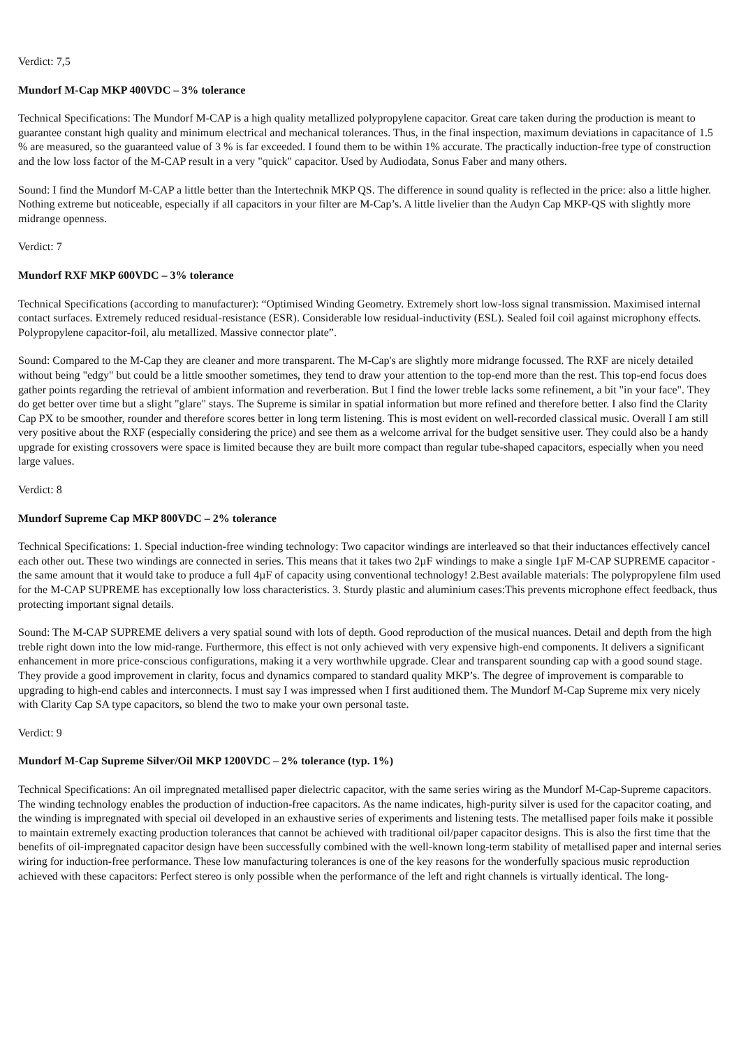Verdict: 7,5
Mundorf M-Cap MKP 400VDC – 3% tolerance
Technical Specifications: The Mundorf M-CAP is a high quality metallized polypropylene capacitor. Great care taken during the production is meant to guarantee constant high quality and minimum electrical and mechanical tolerances. Thus, in the final inspection, maximum deviations in capacitance of 1.5 % are measured, so the guaranteed value of 3 % is far exceeded. I found them to be within 1% accurate. The practically induction-free type of construction and the low loss factor of the M-CAP result in a very "quick" capacitor. Used by Audiodata, Sonus Faber and many others.
Sound: I find the Mundorf M-CAP a little better than the Intertechnik MKP QS. The difference in sound quality is reflected in the price: also a little higher. Nothing extreme but noticeable, especially if all capacitors in your filter are M-Cap’s. A little livelier than the Audyn Cap MKP-QS with slightly more midrange openness.
Verdict: 7
Mundorf RXF MKP 600VDC – 3% tolerance
Technical Specifications (according to manufacturer): “Optimised Winding Geometry. Extremely short low-loss signal transmission. Maximised internal contact surfaces. Extremely reduced residual-resistance (ESR). Considerable low residual-inductivity (ESL). Sealed foil coil against microphony effects. Polypropylene capacitor-foil, alu metallized. Massive connector plate”.
Sound: Compared to the M-Cap they are cleaner and more transparent. The M-Cap's are slightly more midrange focussed. The RXF are nicely detailed without being "edgy" but could be a little smoother sometimes, they tend to draw your attention to the top-end more than the rest. This top-end focus does gather points regarding the retrieval of ambient information and reverberation. But I find the lower treble lacks some refinement, a bit "in your face". They do get better over time but a slight "glare" stays. The Supreme is similar in spatial information but more refined and therefore better. I also find the Clarity Cap PX to be smoother, rounder and therefore scores better in long term listening. This is most evident on well-recorded classical music. Overall I am still very positive about the RXF (especially considering the price) and see them as a welcome arrival for the budget sensitive user. They could also be a handy upgrade for existing crossovers were space is limited because they are built more compact than regular tube-shaped capacitors, especially when you need large values.
Verdict: 8
Mundorf Supreme Cap MKP 800VDC – 2% tolerance
Technical Specifications: 1. Special induction-free winding technology: Two capacitor windings are interleaved so that their inductances effectively cancel each other out. These two windings are connected in series. This means that it takes two 2µF windings to make a single 1µF M-CAP SUPREME capacitor - the same amount that it would take to produce a full 4µF of capacity using conventional technology! 2.Best available materials: The polypropylene film used for the M-CAP SUPREME has exceptionally low loss characteristics. 3. Sturdy plastic and aluminium cases:This prevents microphone effect feedback, thus protecting important signal details.
Sound: The M-CAP SUPREME delivers a very spatial sound with lots of depth. Good reproduction of the musical nuances. Detail and depth from the high treble right down into the low mid-range. Furthermore, this effect is not only achieved with very expensive high-end components. It delivers a significant enhancement in more price-conscious configurations, making it a very worthwhile upgrade. Clear and transparent sounding cap with a good sound stage. They provide a good improvement in clarity, focus and dynamics compared to standard quality MKP’s. The degree of improvement is comparable to upgrading to high-end cables and interconnects. I must say I was impressed when I first auditioned them. The Mundorf M-Cap Supreme mix very nicely with Clarity Cap SA type capacitors, so blend the two to make your own personal taste.
Verdict: 9
Mundorf M-Cap Supreme Silver/Oil MKP 1200VDC – 2% tolerance (typ. 1%)
Technical Specifications: An oil impregnated metallised paper dielectric capacitor, with the same series wiring as the Mundorf M-Cap-Supreme capacitors. The winding technology enables the production of induction-free capacitors. As the name indicates, high-purity silver is used for the capacitor coating, and the winding is impregnated with special oil developed in an exhaustive series of experiments and listening tests. The metallised paper foils make it possible to maintain extremely exacting production tolerances that cannot be achieved with traditional oil/paper capacitor designs. This is also the first time that the benefits of oil-impregnated capacitor design have been successfully combined with the well-known long-term stability of metallised paper and internal series wiring for induction-free performance. These low manufacturing tolerances is one of the key reasons for the wonderfully spacious music reproduction achieved with these capacitors: Perfect stereo is only possible when the performance of the left and right channels is virtually identical. The long-